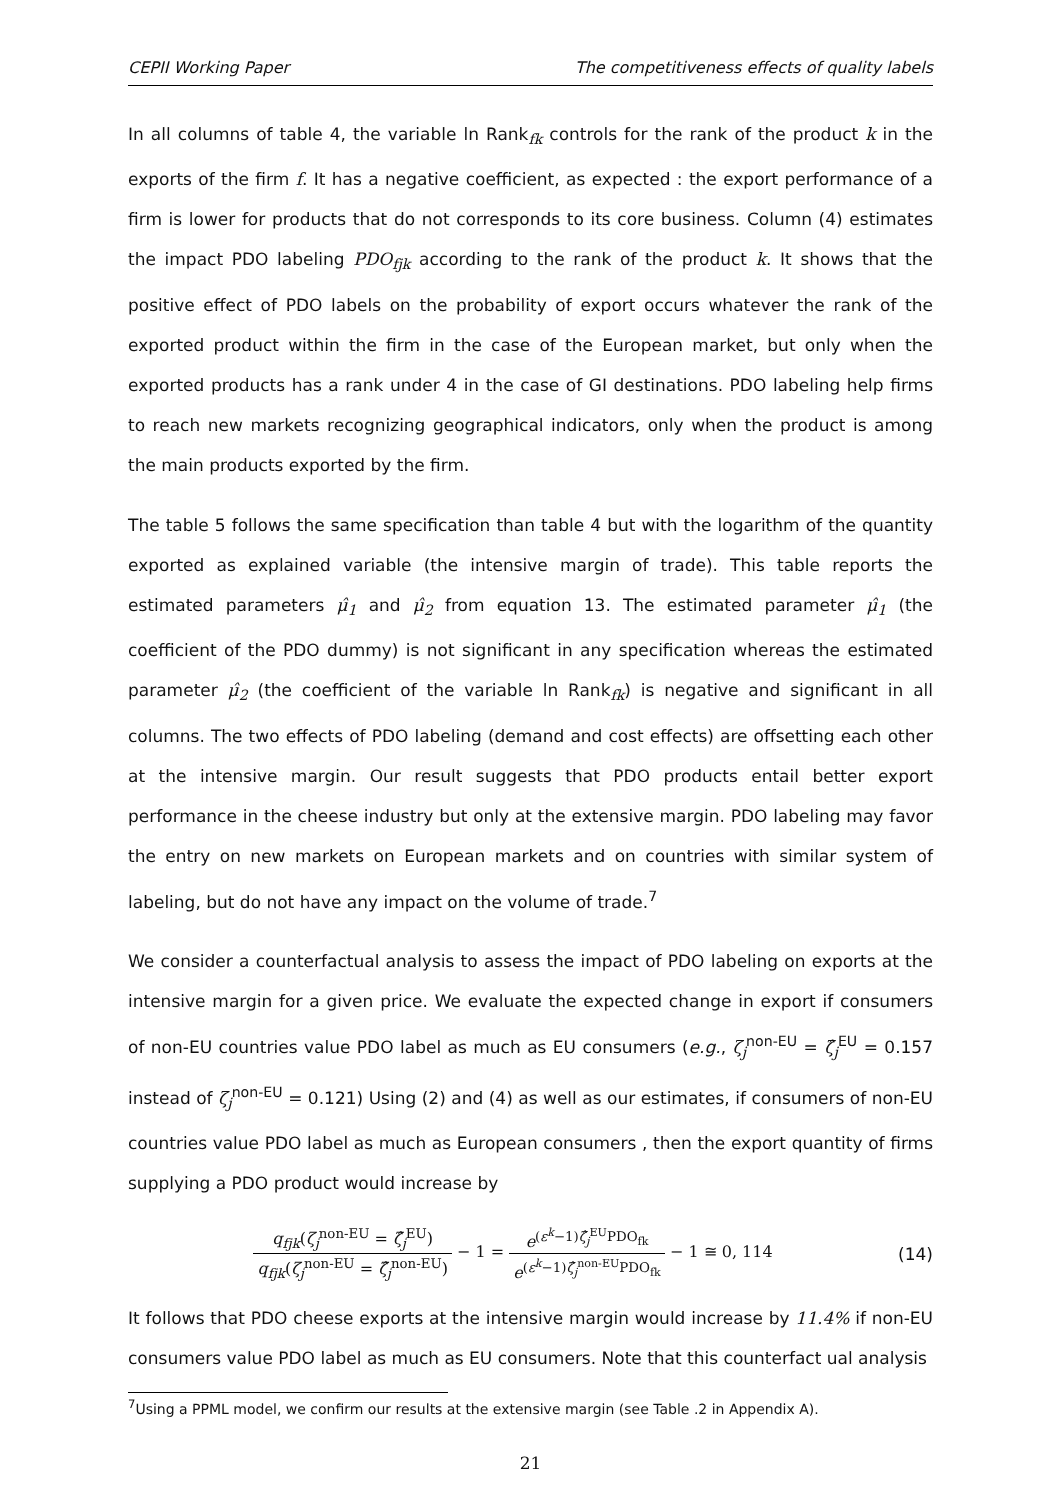CEPII Working Paper The competitiveness effects of quality labels
In all columns of table 4, the variable ln Rank<sub>fk</sub> controls for the rank of the product k in the exports of the firm f. It has a negative coefficient, as expected : the export performance of a firm is lower for products that do not corresponds to its core business. Column (4) estimates the impact PDO labeling PDO<sub>fjk</sub> according to the rank of the product k. It shows that the positive effect of PDO labels on the probability of export occurs whatever the rank of the exported product within the firm in the case of the European market, but only when the exported products has a rank under 4 in the case of GI destinations. PDO labeling help firms to reach new markets recognizing geographical indicators, only when the product is among the main products exported by the firm.
The table 5 follows the same specification than table 4 but with the logarithm of the quantity exported as explained variable (the intensive margin of trade). This table reports the estimated parameters μ̂<sub>1</sub> and μ̂<sub>2</sub> from equation 13. The estimated parameter μ̂<sub>1</sub> (the coefficient of the PDO dummy) is not significant in any specification whereas the estimated parameter μ̂<sub>2</sub> (the coefficient of the variable ln Rank<sub>fk</sub>) is negative and significant in all columns. The two effects of PDO labeling (demand and cost effects) are offsetting each other at the intensive margin. Our result suggests that PDO products entail better export performance in the cheese industry but only at the extensive margin. PDO labeling may favor the entry on new markets on European markets and on countries with similar system of labeling, but do not have any impact on the volume of trade.<sup>7</sup>
We consider a counterfactual analysis to assess the impact of PDO labeling on exports at the intensive margin for a given price. We evaluate the expected change in export if consumers of non-EU countries value PDO label as much as EU consumers (e.g., ζ<sub>j</sub><sup>non-EU</sup> = ζ̂<sub>j</sub><sup>EU</sup> = 0.157 instead of ζ<sub>j</sub><sup>non-EU</sup> = 0.121) Using (2) and (4) as well as our estimates, if consumers of non-EU countries value PDO label as much as European consumers , then the export quantity of firms supplying a PDO product would increase by
q<sub>fjk</sub>(ζ<sub>j</sub><sup>non-EU</sup> = ζ̂<sub>j</sub><sup>EU</sup>) q<sub>fjk</sub>(ζ<sub>j</sub><sup>non-EU</sup> = ζ̂<sub>j</sub><sup>non-EU</sup>) − 1 = e<sup>(ε<sup>k</sup>−1)ζ̂<sub>j</sub><sup>EU</sup>PDO<sub>fk</sub></sup> e<sup>(ε<sup>k</sup>−1)ζ̂<sub>j</sub><sup>non-EU</sup>PDO<sub>fk</sub></sup> − 1 ≅ 0, 114
(14)
It follows that PDO cheese exports at the intensive margin would increase by 11.4% if non-EU consumers value PDO label as much as EU consumers. Note that this counterfact ual analysis
<sup>7</sup> Using a PPML model, we confirm our results at the extensive margin (see Table .2 in Appendix A).
21